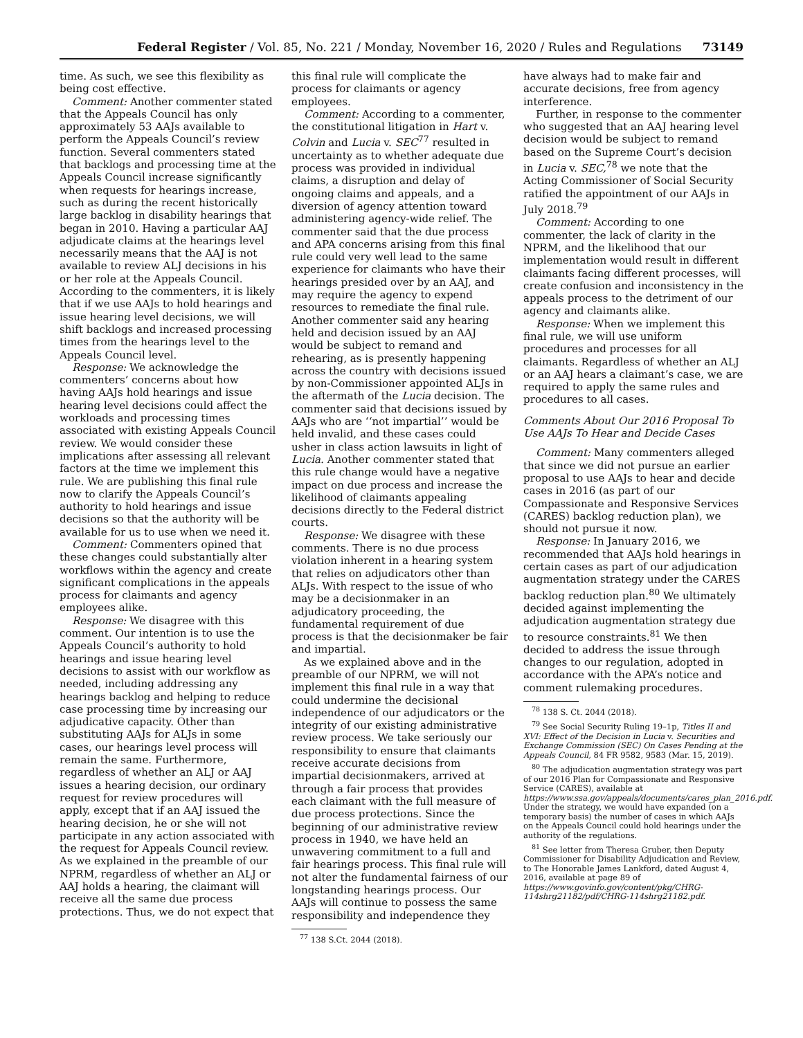Federal Register / Vol. 85, No. 221 / Monday, November 16, 2020 / Rules and Regulations 73149
time. As such, we see this flexibility as being cost effective.
Comment: Another commenter stated that the Appeals Council has only approximately 53 AAJs available to perform the Appeals Council’s review function. Several commenters stated that backlogs and processing time at the Appeals Council increase significantly when requests for hearings increase, such as during the recent historically large backlog in disability hearings that began in 2010. Having a particular AAJ adjudicate claims at the hearings level necessarily means that the AAJ is not available to review ALJ decisions in his or her role at the Appeals Council. According to the commenters, it is likely that if we use AAJs to hold hearings and issue hearing level decisions, we will shift backlogs and increased processing times from the hearings level to the Appeals Council level.
Response: We acknowledge the commenters’ concerns about how having AAJs hold hearings and issue hearing level decisions could affect the workloads and processing times associated with existing Appeals Council review. We would consider these implications after assessing all relevant factors at the time we implement this rule. We are publishing this final rule now to clarify the Appeals Council’s authority to hold hearings and issue decisions so that the authority will be available for us to use when we need it.
Comment: Commenters opined that these changes could substantially alter workflows within the agency and create significant complications in the appeals process for claimants and agency employees alike.
Response: We disagree with this comment. Our intention is to use the Appeals Council’s authority to hold hearings and issue hearing level decisions to assist with our workflow as needed, including addressing any hearings backlog and helping to reduce case processing time by increasing our adjudicative capacity. Other than substituting AAJs for ALJs in some cases, our hearings level process will remain the same. Furthermore, regardless of whether an ALJ or AAJ issues a hearing decision, our ordinary request for review procedures will apply, except that if an AAJ issued the hearing decision, he or she will not participate in any action associated with the request for Appeals Council review. As we explained in the preamble of our NPRM, regardless of whether an ALJ or AAJ holds a hearing, the claimant will receive all the same due process protections. Thus, we do not expect that
this final rule will complicate the process for claimants or agency employees.
Comment: According to a commenter, the constitutional litigation in Hart v. Colvin and Lucia v. SEC<sup>77</sup> resulted in uncertainty as to whether adequate due process was provided in individual claims, a disruption and delay of ongoing claims and appeals, and a diversion of agency attention toward administering agency-wide relief. The commenter said that the due process and APA concerns arising from this final rule could very well lead to the same experience for claimants who have their hearings presided over by an AAJ, and may require the agency to expend resources to remediate the final rule. Another commenter said any hearing held and decision issued by an AAJ would be subject to remand and rehearing, as is presently happening across the country with decisions issued by non-Commissioner appointed ALJs in the aftermath of the Lucia decision. The commenter said that decisions issued by AAJs who are ‘‘not impartial’’ would be held invalid, and these cases could usher in class action lawsuits in light of Lucia. Another commenter stated that this rule change would have a negative impact on due process and increase the likelihood of claimants appealing decisions directly to the Federal district courts.
Response: We disagree with these comments. There is no due process violation inherent in a hearing system that relies on adjudicators other than ALJs. With respect to the issue of who may be a decisionmaker in an adjudicatory proceeding, the fundamental requirement of due process is that the decisionmaker be fair and impartial.
As we explained above and in the preamble of our NPRM, we will not implement this final rule in a way that could undermine the decisional independence of our adjudicators or the integrity of our existing administrative review process. We take seriously our responsibility to ensure that claimants receive accurate decisions from impartial decisionmakers, arrived at through a fair process that provides each claimant with the full measure of due process protections. Since the beginning of our administrative review process in 1940, we have held an unwavering commitment to a full and fair hearings process. This final rule will not alter the fundamental fairness of our longstanding hearings process. Our AAJs will continue to possess the same responsibility and independence they
<sup>77</sup> 138 S.Ct. 2044 (2018).
have always had to make fair and accurate decisions, free from agency interference.
Further, in response to the commenter who suggested that an AAJ hearing level decision would be subject to remand based on the Supreme Court’s decision in Lucia v. SEC,<sup>78</sup> we note that the Acting Commissioner of Social Security ratified the appointment of our AAJs in July 2018.<sup>79</sup>
Comment: According to one commenter, the lack of clarity in the NPRM, and the likelihood that our implementation would result in different claimants facing different processes, will create confusion and inconsistency in the appeals process to the detriment of our agency and claimants alike.
Response: When we implement this final rule, we will use uniform procedures and processes for all claimants. Regardless of whether an ALJ or an AAJ hears a claimant’s case, we are required to apply the same rules and procedures to all cases.
Comments About Our 2016 Proposal To Use AAJs To Hear and Decide Cases
Comment: Many commenters alleged that since we did not pursue an earlier proposal to use AAJs to hear and decide cases in 2016 (as part of our Compassionate and Responsive Services (CARES) backlog reduction plan), we should not pursue it now.
Response: In January 2016, we recommended that AAJs hold hearings in certain cases as part of our adjudication augmentation strategy under the CARES backlog reduction plan.<sup>80</sup> We ultimately decided against implementing the adjudication augmentation strategy due to resource constraints.<sup>81</sup> We then decided to address the issue through changes to our regulation, adopted in accordance with the APA’s notice and comment rulemaking procedures.
<sup>78</sup> 138 S. Ct. 2044 (2018).
<sup>79</sup> See Social Security Ruling 19–1p, Titles II and XVI: Effect of the Decision in Lucia v. Securities and Exchange Commission (SEC) On Cases Pending at the Appeals Council, 84 FR 9582, 9583 (Mar. 15, 2019).
<sup>80</sup> The adjudication augmentation strategy was part of our 2016 Plan for Compassionate and Responsive Service (CARES), available at https://www.ssa.gov/appeals/documents/cares_plan_2016.pdf. Under the strategy, we would have expanded (on a temporary basis) the number of cases in which AAJs on the Appeals Council could hold hearings under the authority of the regulations.
<sup>81</sup> See letter from Theresa Gruber, then Deputy Commissioner for Disability Adjudication and Review, to The Honorable James Lankford, dated August 4, 2016, available at page 89 of https://www.govinfo.gov/content/pkg/CHRG-114shrg21182/pdf/CHRG-114shrg21182.pdf.